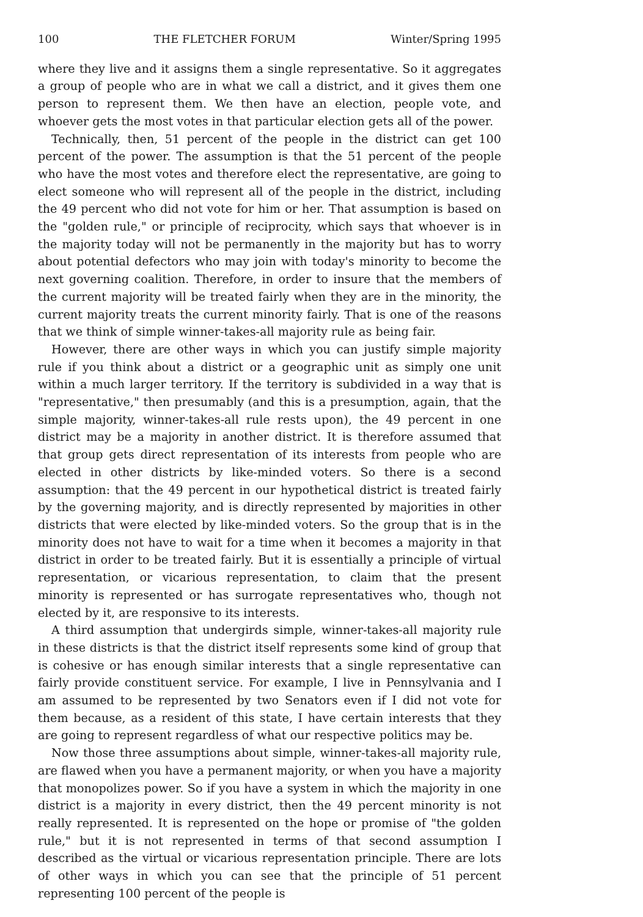100 THE FLETCHER FORUM Winter/Spring 1995
where they live and it assigns them a single representative. So it aggregates a group of people who are in what we call a district, and it gives them one person to represent them. We then have an election, people vote, and whoever gets the most votes in that particular election gets all of the power.
Technically, then, 51 percent of the people in the district can get 100 percent of the power. The assumption is that the 51 percent of the people who have the most votes and therefore elect the representative, are going to elect someone who will represent all of the people in the district, including the 49 percent who did not vote for him or her. That assumption is based on the "golden rule," or principle of reciprocity, which says that whoever is in the majority today will not be permanently in the majority but has to worry about potential defectors who may join with today's minority to become the next governing coalition. Therefore, in order to insure that the members of the current majority will be treated fairly when they are in the minority, the current majority treats the current minority fairly. That is one of the reasons that we think of simple winner-takes-all majority rule as being fair.
However, there are other ways in which you can justify simple majority rule if you think about a district or a geographic unit as simply one unit within a much larger territory. If the territory is subdivided in a way that is "representative," then presumably (and this is a presumption, again, that the simple majority, winner-takes-all rule rests upon), the 49 percent in one district may be a majority in another district. It is therefore assumed that that group gets direct representation of its interests from people who are elected in other districts by like-minded voters. So there is a second assumption: that the 49 percent in our hypothetical district is treated fairly by the governing majority, and is directly represented by majorities in other districts that were elected by like-minded voters. So the group that is in the minority does not have to wait for a time when it becomes a majority in that district in order to be treated fairly. But it is essentially a principle of virtual representation, or vicarious representation, to claim that the present minority is represented or has surrogate representatives who, though not elected by it, are responsive to its interests.
A third assumption that undergirds simple, winner-takes-all majority rule in these districts is that the district itself represents some kind of group that is cohesive or has enough similar interests that a single representative can fairly provide constituent service. For example, I live in Pennsylvania and I am assumed to be represented by two Senators even if I did not vote for them because, as a resident of this state, I have certain interests that they are going to represent regardless of what our respective politics may be.
Now those three assumptions about simple, winner-takes-all majority rule, are flawed when you have a permanent majority, or when you have a majority that monopolizes power. So if you have a system in which the majority in one district is a majority in every district, then the 49 percent minority is not really represented. It is represented on the hope or promise of "the golden rule," but it is not represented in terms of that second assumption I described as the virtual or vicarious representation principle. There are lots of other ways in which you can see that the principle of 51 percent representing 100 percent of the people is